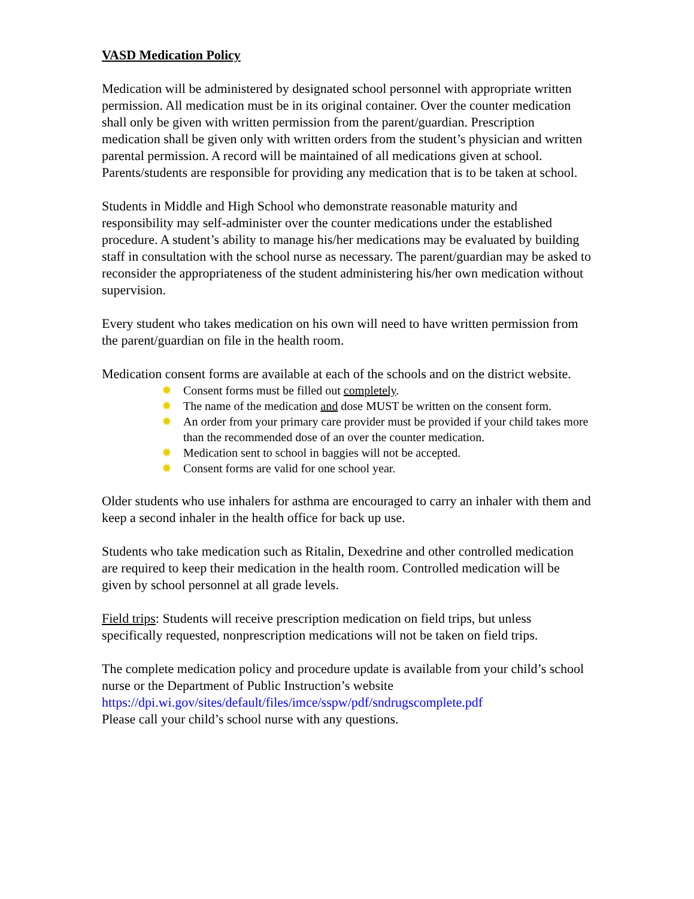VASD Medication Policy
Medication will be administered by designated school personnel with appropriate written permission. All medication must be in its original container. Over the counter medication shall only be given with written permission from the parent/guardian. Prescription medication shall be given only with written orders from the student’s physician and written parental permission. A record will be maintained of all medications given at school. Parents/students are responsible for providing any medication that is to be taken at school.
Students in Middle and High School who demonstrate reasonable maturity and responsibility may self-administer over the counter medications under the established procedure. A student’s ability to manage his/her medications may be evaluated by building staff in consultation with the school nurse as necessary. The parent/guardian may be asked to reconsider the appropriateness of the student administering his/her own medication without supervision.
Every student who takes medication on his own will need to have written permission from the parent/guardian on file in the health room.
Medication consent forms are available at each of the schools and on the district website.
✹ Consent forms must be filled out completely.
✹ The name of the medication and dose MUST be written on the consent form.
✹ An order from your primary care provider must be provided if your child takes more than the recommended dose of an over the counter medication.
✹ Medication sent to school in baggies will not be accepted.
✹ Consent forms are valid for one school year.
Older students who use inhalers for asthma are encouraged to carry an inhaler with them and keep a second inhaler in the health office for back up use.
Students who take medication such as Ritalin, Dexedrine and other controlled medication are required to keep their medication in the health room. Controlled medication will be given by school personnel at all grade levels.
Field trips: Students will receive prescription medication on field trips, but unless specifically requested, nonprescription medications will not be taken on field trips.
The complete medication policy and procedure update is available from your child’s school nurse or the Department of Public Instruction’s website https://dpi.wi.gov/sites/default/files/imce/sspw/pdf/sndrugscomplete.pdf
Please call your child’s school nurse with any questions.